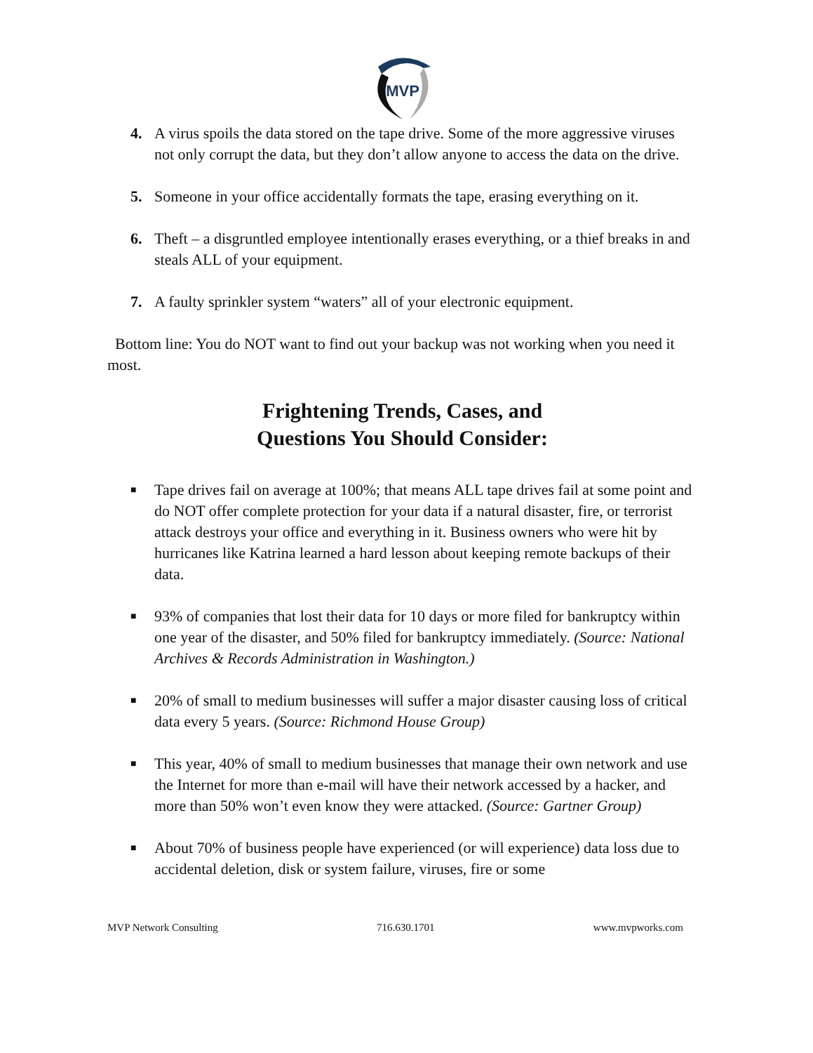MVP
4. A virus spoils the data stored on the tape drive. Some of the more aggressive viruses not only corrupt the data, but they don’t allow anyone to access the data on the drive.
5. Someone in your office accidentally formats the tape, erasing everything on it.
6. Theft – a disgruntled employee intentionally erases everything, or a thief breaks in and steals ALL of your equipment.
7. A faulty sprinkler system “waters” all of your electronic equipment.
Bottom line: You do NOT want to find out your backup was not working when you need it most.
Frightening Trends, Cases, and
Questions You Should Consider:
■ Tape drives fail on average at 100%; that means ALL tape drives fail at some point and do NOT offer complete protection for your data if a natural disaster, fire, or terrorist attack destroys your office and everything in it. Business owners who were hit by hurricanes like Katrina learned a hard lesson about keeping remote backups of their data.
■ 93% of companies that lost their data for 10 days or more filed for bankruptcy within one year of the disaster, and 50% filed for bankruptcy immediately. (Source: National Archives & Records Administration in Washington.)
■ 20% of small to medium businesses will suffer a major disaster causing loss of critical data every 5 years. (Source: Richmond House Group)
■ This year, 40% of small to medium businesses that manage their own network and use the Internet for more than e-mail will have their network accessed by a hacker, and more than 50% won’t even know they were attacked. (Source: Gartner Group)
■ About 70% of business people have experienced (or will experience) data loss due to accidental deletion, disk or system failure, viruses, fire or some
MVP Network Consulting 716.630.1701 www.mvpworks.com